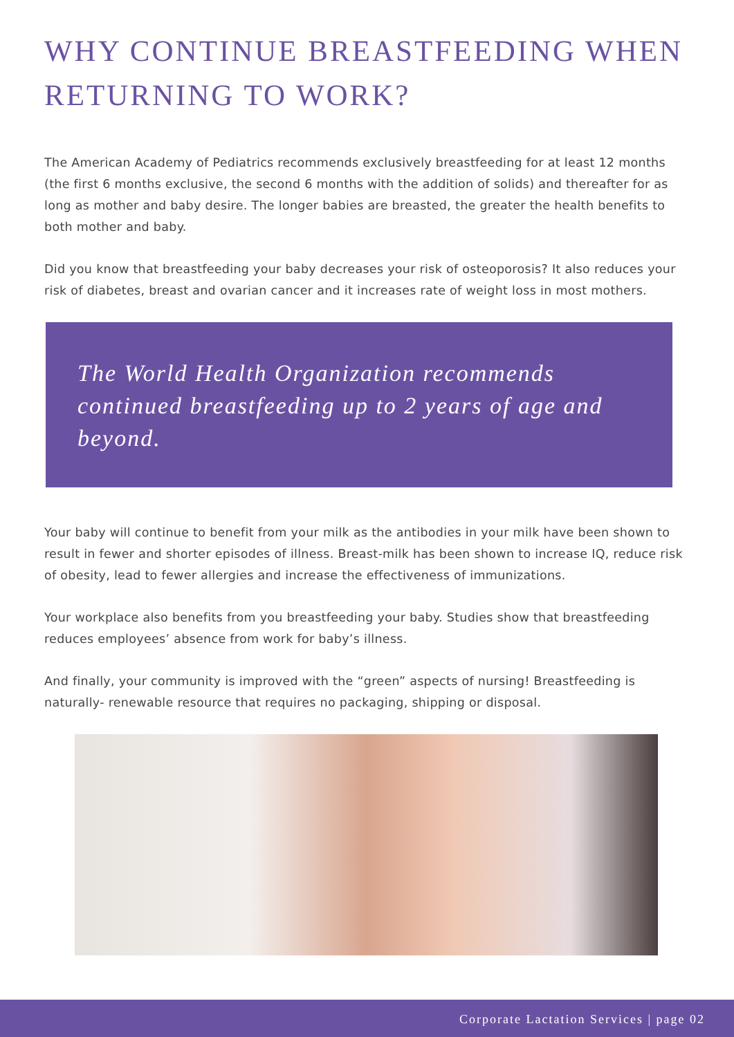WHY CONTINUE BREASTFEEDING WHEN RETURNING TO WORK?
The American Academy of Pediatrics recommends exclusively breastfeeding for at least 12 months (the first 6 months exclusive, the second 6 months with the addition of solids) and thereafter for as long as mother and baby desire. The longer babies are breasted, the greater the health benefits to both mother and baby.
Did you know that breastfeeding your baby decreases your risk of osteoporosis? It also reduces your risk of diabetes, breast and ovarian cancer and it increases rate of weight loss in most mothers.
The World Health Organization recommends continued breastfeeding up to 2 years of age and beyond.
Your baby will continue to benefit from your milk as the antibodies in your milk have been shown to result in fewer and shorter episodes of illness. Breast-milk has been shown to increase IQ, reduce risk of obesity, lead to fewer allergies and increase the effectiveness of immunizations.
Your workplace also benefits from you breastfeeding your baby. Studies show that breastfeeding reduces employees’ absence from work for baby’s illness.
And finally, your community is improved with the “green” aspects of nursing! Breastfeeding is naturally- renewable resource that requires no packaging, shipping or disposal.
Corporate Lactation Services | page 02